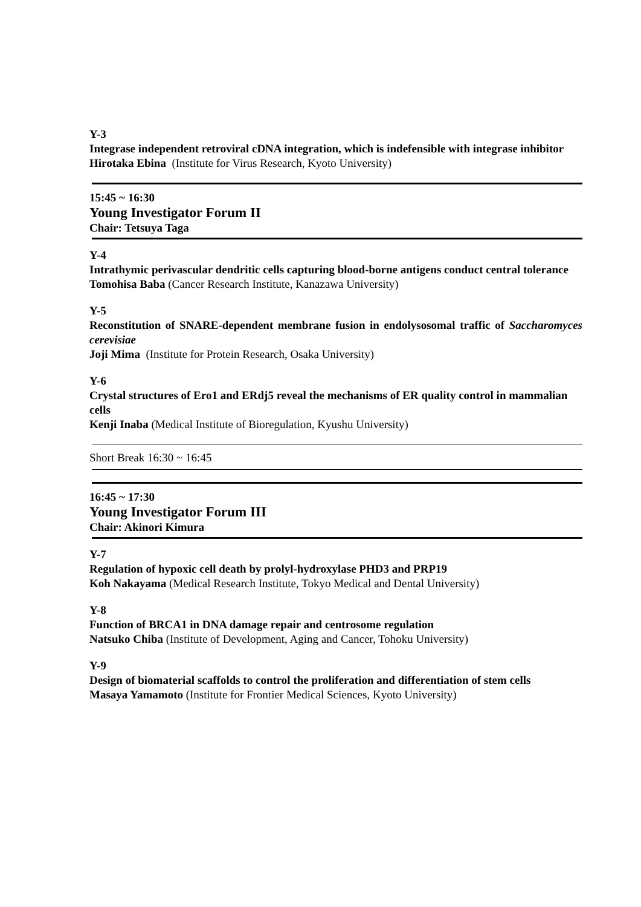Y-3
Integrase independent retroviral cDNA integration, which is indefensible with integrase inhibitor
Hirotaka Ebina (Institute for Virus Research, Kyoto University)
15:45 ~ 16:30
Young Investigator Forum II
Chair: Tetsuya Taga
Y-4
Intrathymic perivascular dendritic cells capturing blood-borne antigens conduct central tolerance
Tomohisa Baba (Cancer Research Institute, Kanazawa University)
Y-5
Reconstitution of SNARE-dependent membrane fusion in endolysosomal traffic of Saccharomyces cerevisiae
Joji Mima (Institute for Protein Research, Osaka University)
Y-6
Crystal structures of Ero1 and ERdj5 reveal the mechanisms of ER quality control in mammalian cells
Kenji Inaba (Medical Institute of Bioregulation, Kyushu University)
Short Break 16:30 ~ 16:45
16:45 ~ 17:30
Young Investigator Forum III
Chair: Akinori Kimura
Y-7
Regulation of hypoxic cell death by prolyl-hydroxylase PHD3 and PRP19
Koh Nakayama (Medical Research Institute, Tokyo Medical and Dental University)
Y-8
Function of BRCA1 in DNA damage repair and centrosome regulation
Natsuko Chiba (Institute of Development, Aging and Cancer, Tohoku University)
Y-9
Design of biomaterial scaffolds to control the proliferation and differentiation of stem cells
Masaya Yamamoto (Institute for Frontier Medical Sciences, Kyoto University)